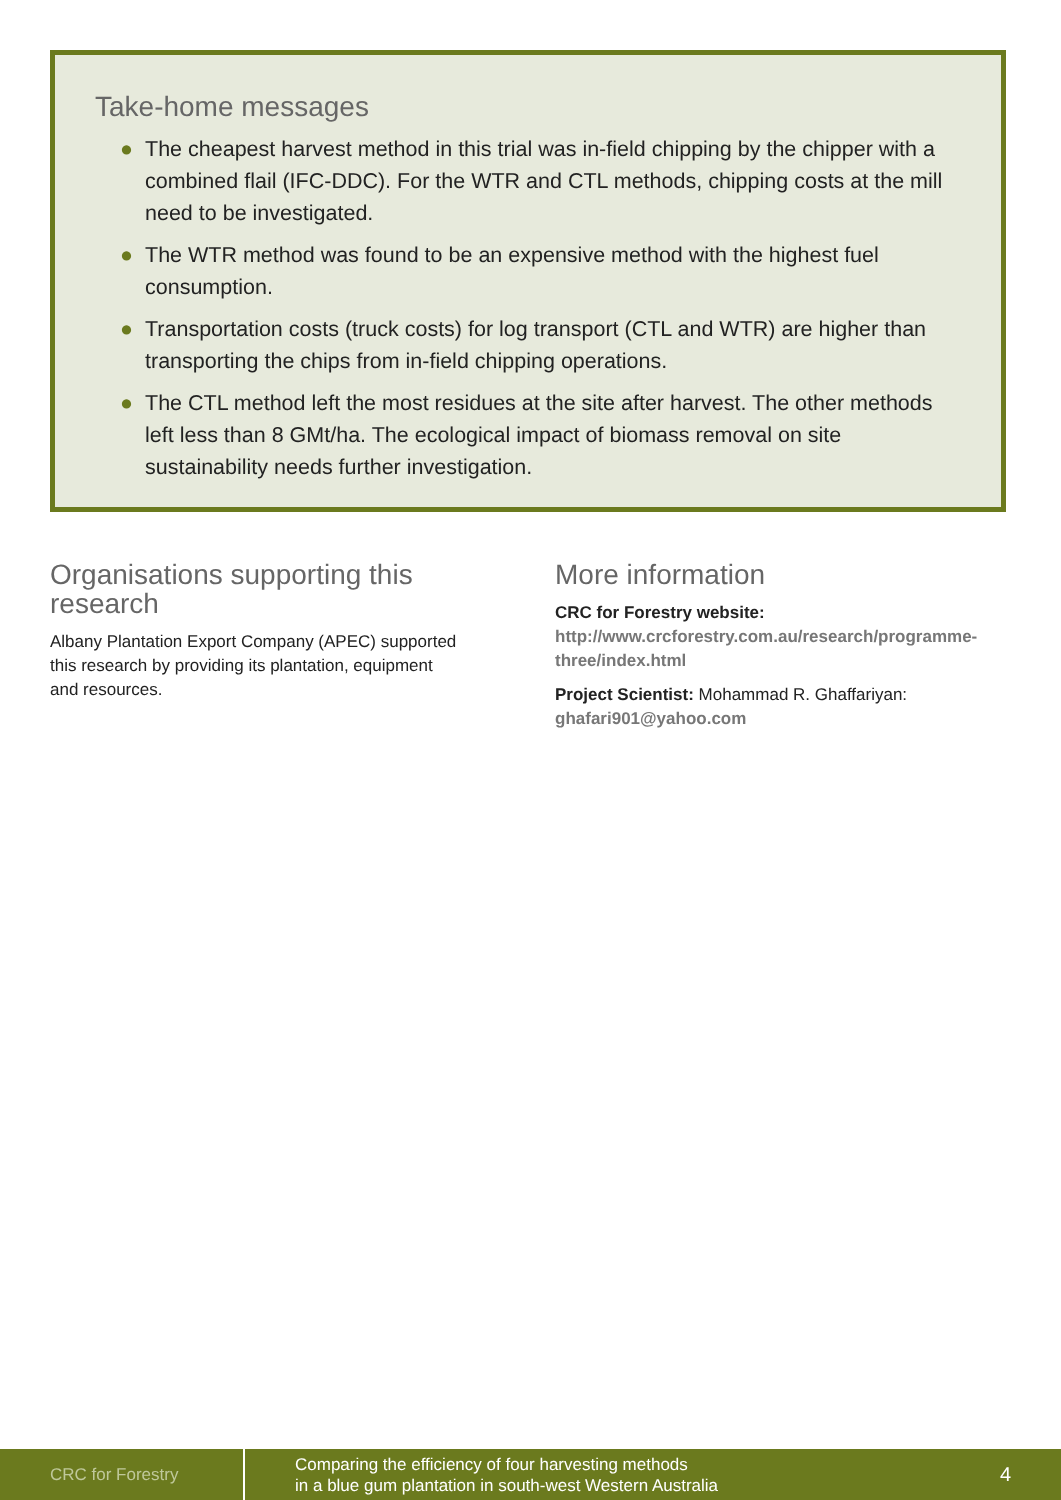Take-home messages
● The cheapest harvest method in this trial was in-field chipping by the chipper with a combined flail (IFC-DDC). For the WTR and CTL methods, chipping costs at the mill need to be investigated.
● The WTR method was found to be an expensive method with the highest fuel consumption.
● Transportation costs (truck costs) for log transport (CTL and WTR) are higher than transporting the chips from in-field chipping operations.
● The CTL method left the most residues at the site after harvest. The other methods left less than 8 GMt/ha. The ecological impact of biomass removal on site sustainability needs further investigation.
Organisations supporting this research
Albany Plantation Export Company (APEC) supported this research by providing its plantation, equipment and resources.
More information
CRC for Forestry website:
http://www.crcforestry.com.au/research/programme-three/index.html
Project Scientist: Mohammad R. Ghaffariyan:
ghafari901@yahoo.com
CRC for Forestry
Comparing the efficiency of four harvesting methods
in a blue gum plantation in south-west Western Australia
4